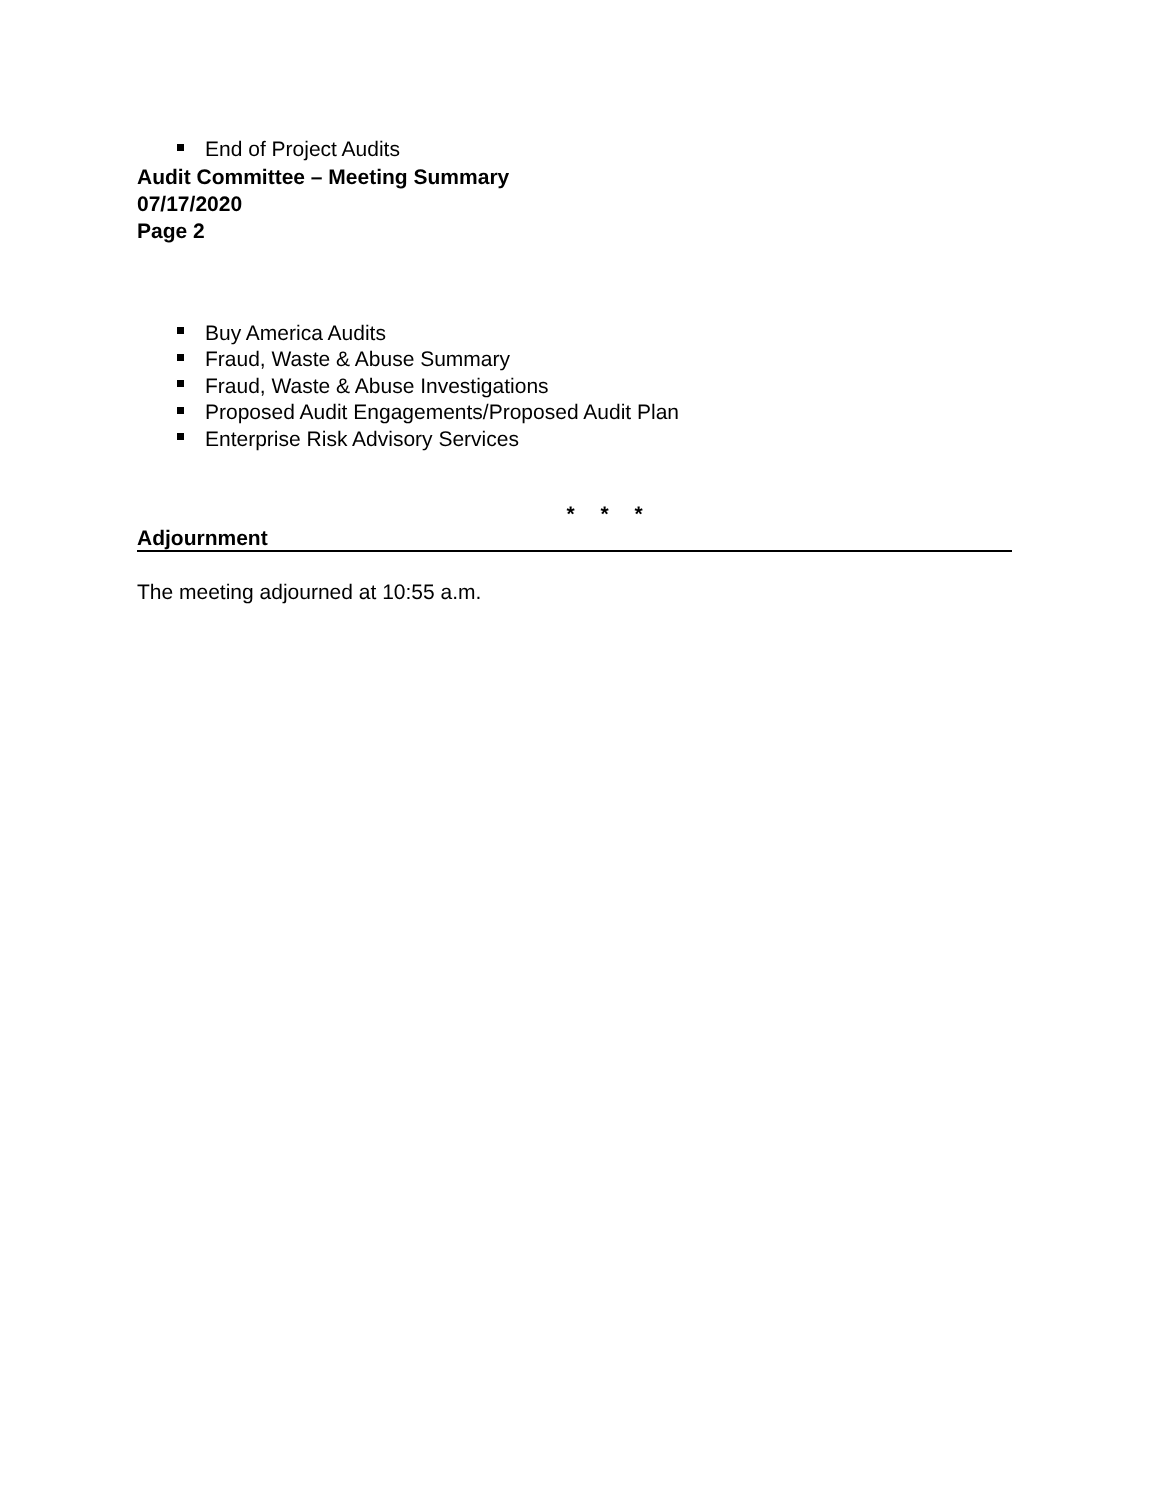End of Project Audits
Audit Committee – Meeting Summary
07/17/2020
Page 2
Buy America Audits
Fraud, Waste & Abuse Summary
Fraud, Waste & Abuse Investigations
Proposed Audit Engagements/Proposed Audit Plan
Enterprise Risk Advisory Services
* * *
Adjournment
The meeting adjourned at 10:55 a.m.